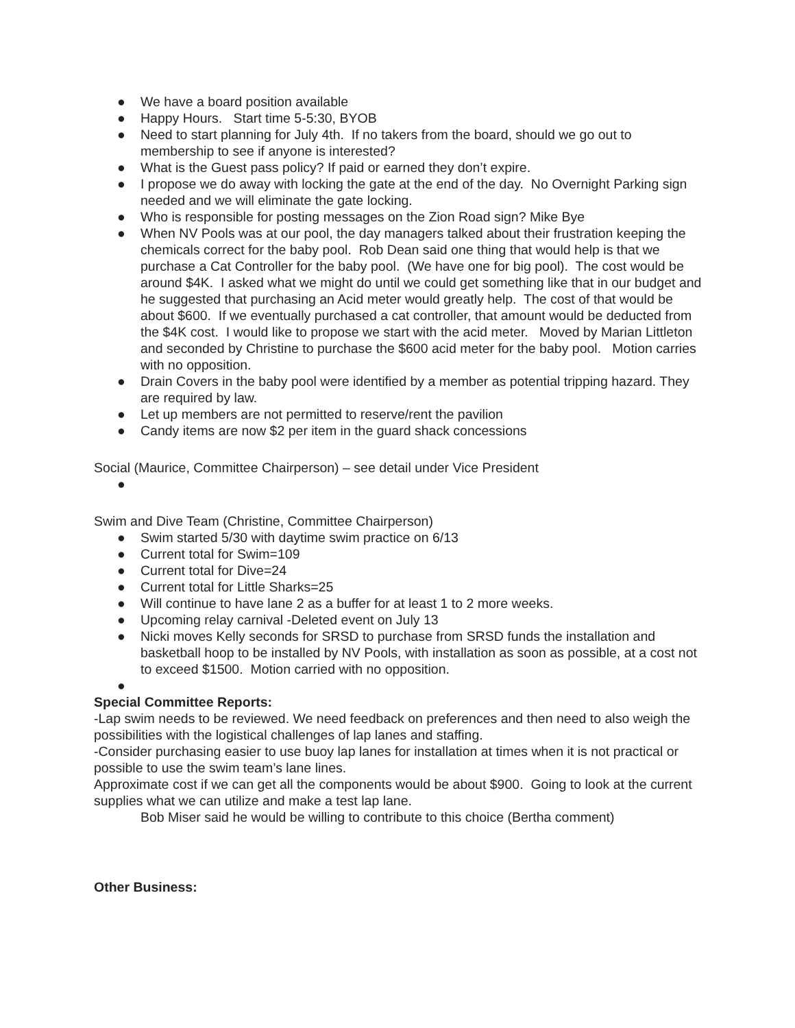● We have a board position available
● Happy Hours. Start time 5-5:30, BYOB
● Need to start planning for July 4th. If no takers from the board, should we go out to membership to see if anyone is interested?
● What is the Guest pass policy? If paid or earned they don’t expire.
● I propose we do away with locking the gate at the end of the day. No Overnight Parking sign needed and we will eliminate the gate locking.
● Who is responsible for posting messages on the Zion Road sign? Mike Bye
● When NV Pools was at our pool, the day managers talked about their frustration keeping the chemicals correct for the baby pool. Rob Dean said one thing that would help is that we purchase a Cat Controller for the baby pool. (We have one for big pool). The cost would be around $4K. I asked what we might do until we could get something like that in our budget and he suggested that purchasing an Acid meter would greatly help. The cost of that would be about $600. If we eventually purchased a cat controller, that amount would be deducted from the $4K cost. I would like to propose we start with the acid meter. Moved by Marian Littleton and seconded by Christine to purchase the $600 acid meter for the baby pool. Motion carries with no opposition.
● Drain Covers in the baby pool were identified by a member as potential tripping hazard. They are required by law.
● Let up members are not permitted to reserve/rent the pavilion
● Candy items are now $2 per item in the guard shack concessions
Social (Maurice, Committee Chairperson) – see detail under Vice President
●
Swim and Dive Team (Christine, Committee Chairperson)
● Swim started 5/30 with daytime swim practice on 6/13
● Current total for Swim=109
● Current total for Dive=24
● Current total for Little Sharks=25
● Will continue to have lane 2 as a buffer for at least 1 to 2 more weeks.
● Upcoming relay carnival -Deleted event on July 13
● Nicki moves Kelly seconds for SRSD to purchase from SRSD funds the installation and basketball hoop to be installed by NV Pools, with installation as soon as possible, at a cost not to exceed $1500. Motion carried with no opposition.
●
Special Committee Reports:
-Lap swim needs to be reviewed. We need feedback on preferences and then need to also weigh the possibilities with the logistical challenges of lap lanes and staffing.
-Consider purchasing easier to use buoy lap lanes for installation at times when it is not practical or possible to use the swim team’s lane lines.
Approximate cost if we can get all the components would be about $900. Going to look at the current supplies what we can utilize and make a test lap lane.
Bob Miser said he would be willing to contribute to this choice (Bertha comment)
Other Business: